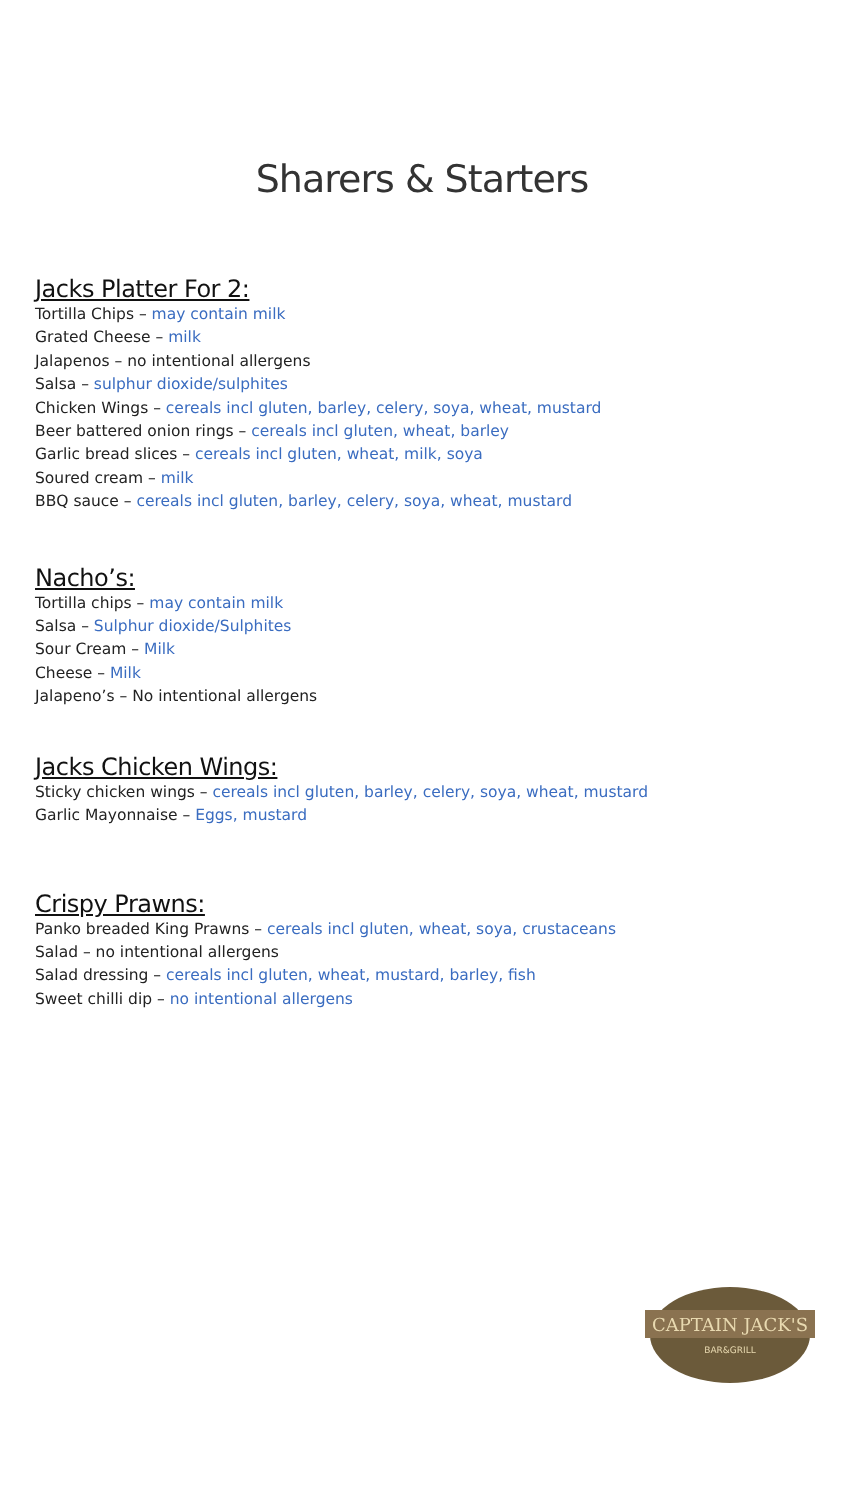Sharers & Starters
Jacks Platter For 2:
Tortilla Chips – may contain milk
Grated Cheese – milk
Jalapenos – no intentional allergens
Salsa – sulphur dioxide/sulphites
Chicken Wings – cereals incl gluten, barley, celery, soya, wheat, mustard
Beer battered onion rings – cereals incl gluten, wheat, barley
Garlic bread slices – cereals incl gluten, wheat, milk, soya
Soured cream – milk
BBQ sauce – cereals incl gluten, barley, celery, soya, wheat, mustard
Nacho’s:
Tortilla chips – may contain milk
Salsa – Sulphur dioxide/Sulphites
Sour Cream – Milk
Cheese – Milk
Jalapeno’s – No intentional allergens
Jacks Chicken Wings:
Sticky chicken wings – cereals incl gluten, barley, celery, soya, wheat, mustard
Garlic Mayonnaise – Eggs, mustard
Crispy Prawns:
Panko breaded King Prawns – cereals incl gluten, wheat, soya, crustaceans
Salad – no intentional allergens
Salad dressing – cereals incl gluten, wheat, mustard, barley, fish
Sweet chilli dip – no intentional allergens
CAPTAIN JACK'S
BAR&GRILL